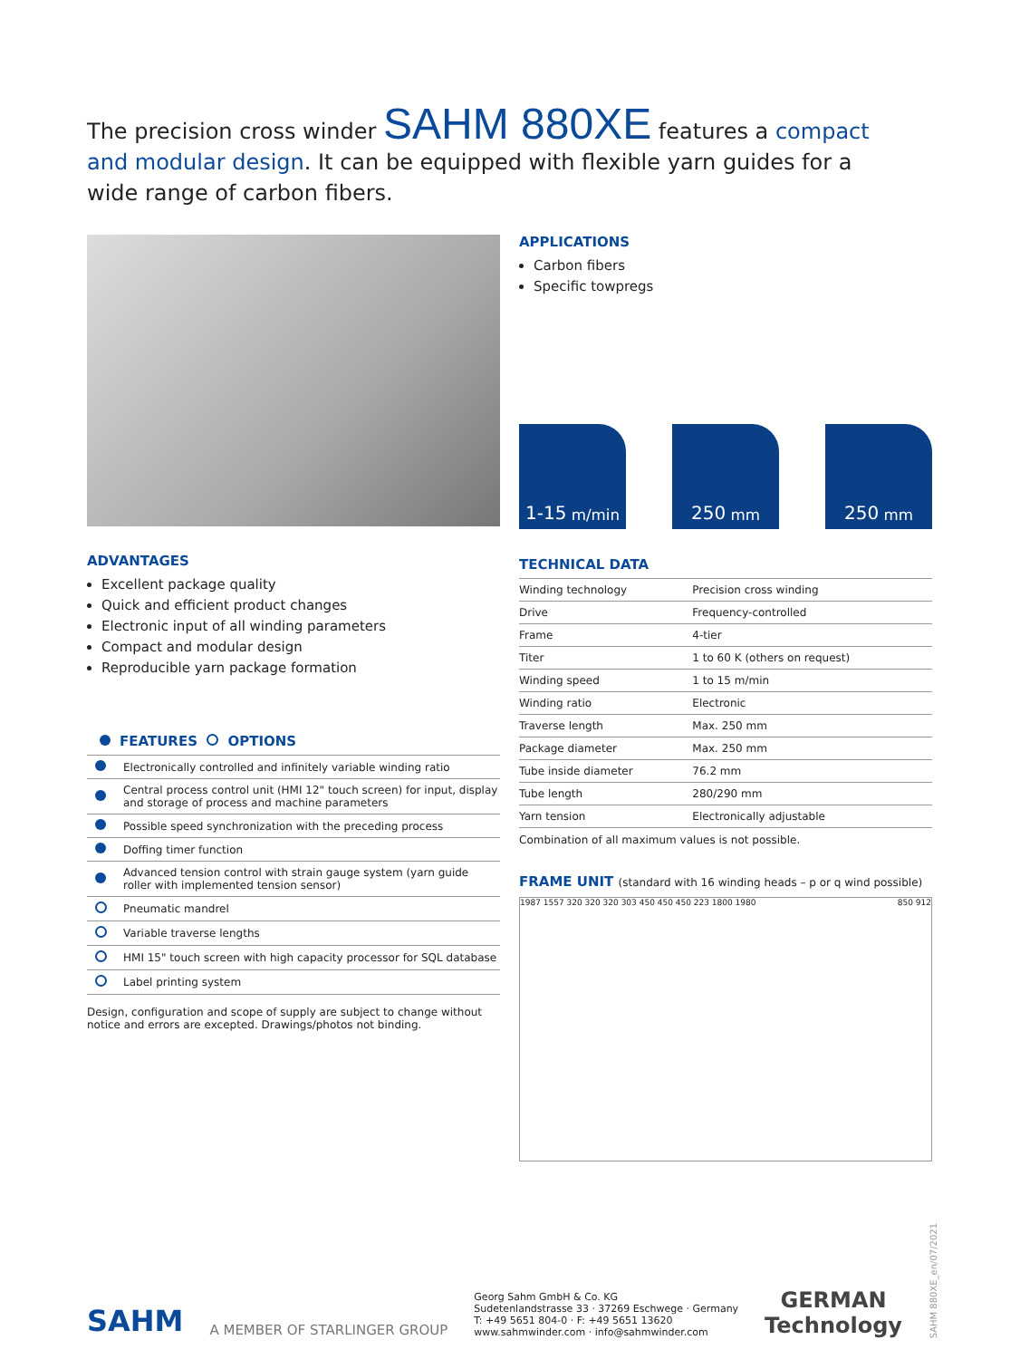The precision cross winder SAHM 880XE features a compact and modular design. It can be equipped with flexible yarn guides for a wide range of carbon fibers.
APPLICATIONS
Carbon fibers
Specific towpregs
1-15 m/min
250 mm
250 mm
TECHNICAL DATA
| Winding technology | Precision cross winding |
| Drive | Frequency-controlled |
| Frame | 4-tier |
| Titer | 1 to 60 K (others on request) |
| Winding speed | 1 to 15 m/min |
| Winding ratio | Electronic |
| Traverse length | Max. 250 mm |
| Package diameter | Max. 250 mm |
| Tube inside diameter | 76.2 mm |
| Tube length | 280/290 mm |
| Yarn tension | Electronically adjustable |
Combination of all maximum values is not possible.
FRAME UNIT (standard with 16 winding heads – p or q wind possible)
1987 1557 320 320 320 303 450 450 450 223 1800 1980
850 912
ADVANTAGES
Excellent package quality
Quick and efficient product changes
Electronic input of all winding parameters
Compact and modular design
Reproducible yarn package formation
FEATURES OPTIONS
| | Electronically controlled and infinitely variable winding ratio |
| | Central process control unit (HMI 12" touch screen) for input, display and storage of process and machine parameters |
| | Possible speed synchronization with the preceding process |
| | Doffing timer function |
| | Advanced tension control with strain gauge system (yarn guide roller with implemented tension sensor) |
| | Pneumatic mandrel |
| | Variable traverse lengths |
| | HMI 15" touch screen with high capacity processor for SQL database |
| | Label printing system |
Design, configuration and scope of supply are subject to change without notice and errors are excepted. Drawings/photos not binding.
SAHM
A MEMBER OF STARLINGER GROUP
Georg Sahm GmbH & Co. KG
Sudetenlandstrasse 33 · 37269 Eschwege · Germany
T: +49 5651 804-0 · F: +49 5651 13620
www.sahmwinder.com · info@sahmwinder.com
GERMAN
Technology
SAHM 880XE_en/07/2021